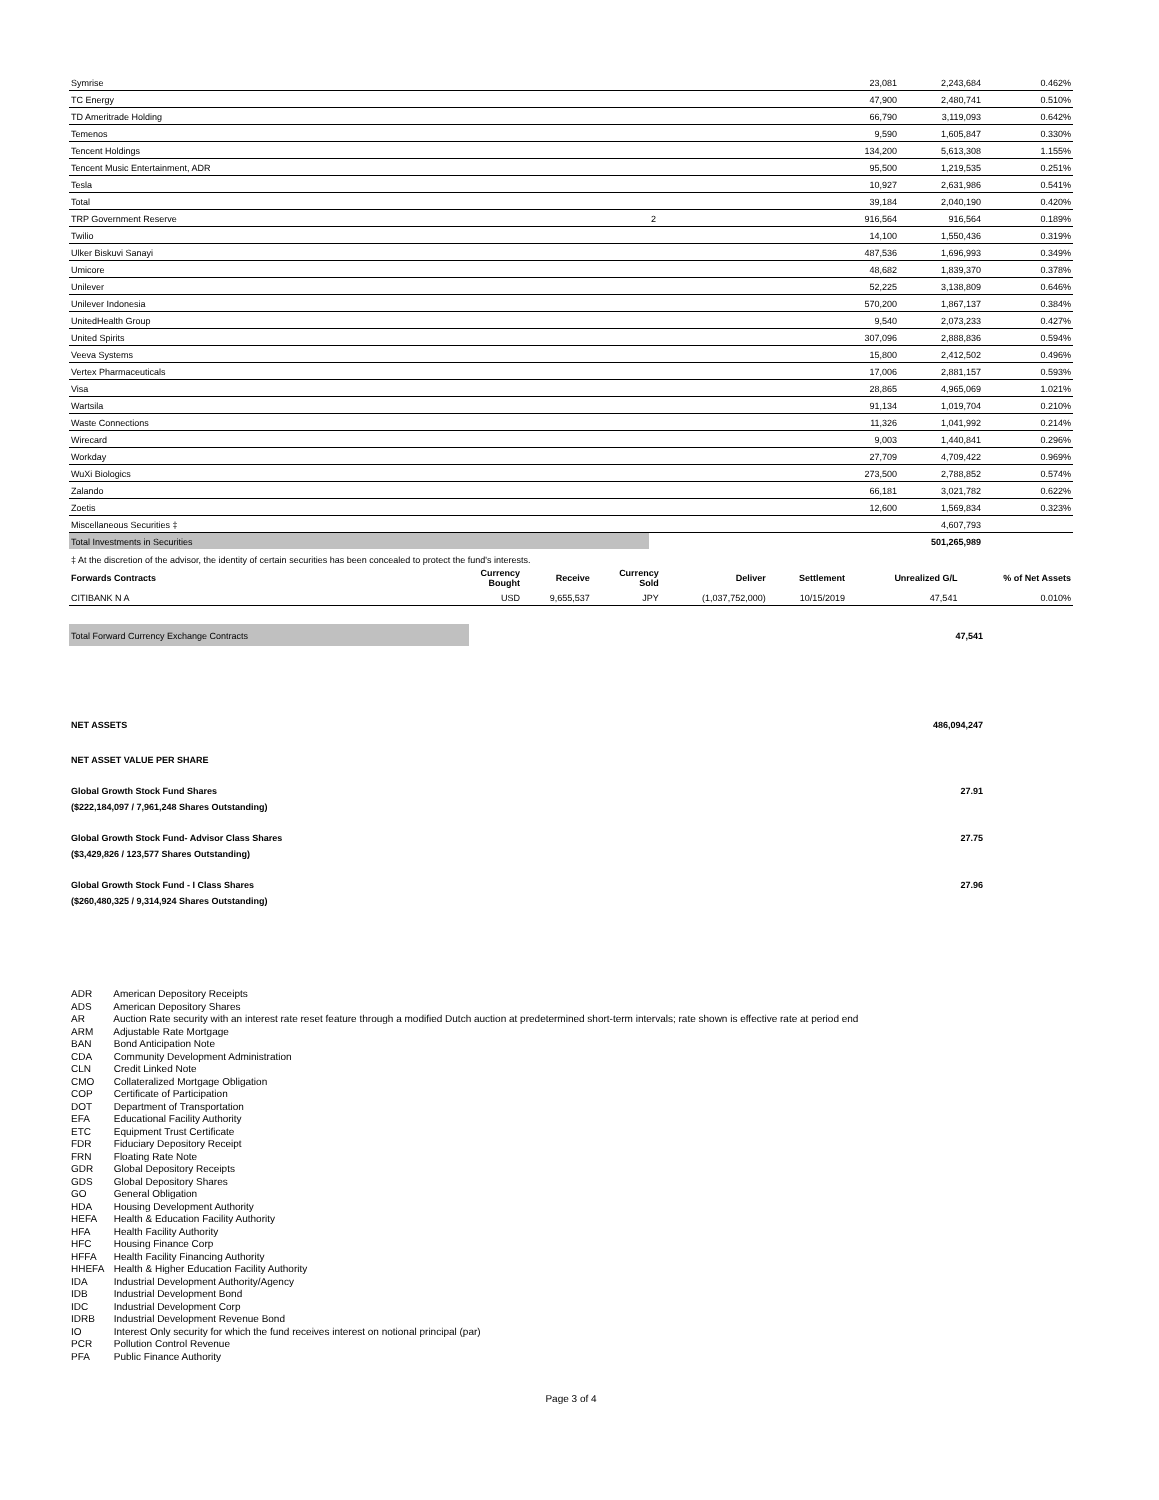| Symrise | | 23,081 | 2,243,684 | 0.462% |
| TC Energy | | 47,900 | 2,480,741 | 0.510% |
| TD Ameritrade Holding | | 66,790 | 3,119,093 | 0.642% |
| Temenos | | 9,590 | 1,605,847 | 0.330% |
| Tencent Holdings | | 134,200 | 5,613,308 | 1.155% |
| Tencent Music Entertainment, ADR | | 95,500 | 1,219,535 | 0.251% |
| Tesla | | 10,927 | 2,631,986 | 0.541% |
| Total | | 39,184 | 2,040,190 | 0.420% |
| TRP Government Reserve | 2 | 916,564 | 916,564 | 0.189% |
| Twilio | | 14,100 | 1,550,436 | 0.319% |
| Ulker Biskuvi Sanayi | | 487,536 | 1,696,993 | 0.349% |
| Umicore | | 48,682 | 1,839,370 | 0.378% |
| Unilever | | 52,225 | 3,138,809 | 0.646% |
| Unilever Indonesia | | 570,200 | 1,867,137 | 0.384% |
| UnitedHealth Group | | 9,540 | 2,073,233 | 0.427% |
| United Spirits | | 307,096 | 2,888,836 | 0.594% |
| Veeva Systems | | 15,800 | 2,412,502 | 0.496% |
| Vertex Pharmaceuticals | | 17,006 | 2,881,157 | 0.593% |
| Visa | | 28,865 | 4,965,069 | 1.021% |
| Wartsila | | 91,134 | 1,019,704 | 0.210% |
| Waste Connections | | 11,326 | 1,041,992 | 0.214% |
| Wirecard | | 9,003 | 1,440,841 | 0.296% |
| Workday | | 27,709 | 4,709,422 | 0.969% |
| WuXi Biologics | | 273,500 | 2,788,852 | 0.574% |
| Zalando | | 66,181 | 3,021,782 | 0.622% |
| Zoetis | | 12,600 | 1,569,834 | 0.323% |
| Miscellaneous Securities ‡ | | | 4,607,793 | |
| Total Investments in Securities | | | 501,265,989 | |
‡ At the discretion of the advisor, the identity of certain securities has been concealed to protect the fund's interests.
| Forwards Contracts | Currency Bought | Receive | Currency Sold | Deliver | Settlement | | Unrealized G/L | % of Net Assets |
| --- | --- | --- | --- | --- | --- | --- | --- | --- |
| CITIBANK N A | USD | 9,655,537 | JPY | (1,037,752,000) | 10/15/2019 | | 47,541 | 0.010% |
| Total Forward Currency Exchange Contracts | | 47,541 | |
| NET ASSETS | 486,094,247 | |
| NET ASSET VALUE PER SHARE | | |
| Global Growth Stock Fund Shares | 27.91 | |
| ($222,184,097 / 7,961,248 Shares Outstanding) | | |
| Global Growth Stock Fund- Advisor Class Shares | 27.75 | |
| ($3,429,826 / 123,577 Shares Outstanding) | | |
| Global Growth Stock Fund - I Class Shares | 27.96 | |
| ($260,480,325 / 9,314,924 Shares Outstanding) | | |
ADR American Depository Receipts
ADS American Depository Shares
AR Auction Rate security with an interest rate reset feature through a modified Dutch auction at predetermined short-term intervals; rate shown is effective rate at period end
ARM Adjustable Rate Mortgage
BAN Bond Anticipation Note
CDA Community Development Administration
CLN Credit Linked Note
CMO Collateralized Mortgage Obligation
COP Certificate of Participation
DOT Department of Transportation
EFA Educational Facility Authority
ETC Equipment Trust Certificate
FDR Fiduciary Depository Receipt
FRN Floating Rate Note
GDR Global Depository Receipts
GDS Global Depository Shares
GO General Obligation
HDA Housing Development Authority
HEFA Health & Education Facility Authority
HFA Health Facility Authority
HFC Housing Finance Corp
HFFA Health Facility Financing Authority
HHEFA Health & Higher Education Facility Authority
IDA Industrial Development Authority/Agency
IDB Industrial Development Bond
IDC Industrial Development Corp
IDRB Industrial Development Revenue Bond
IO Interest Only security for which the fund receives interest on notional principal (par)
PCR Pollution Control Revenue
PFA Public Finance Authority
Page 3 of 4